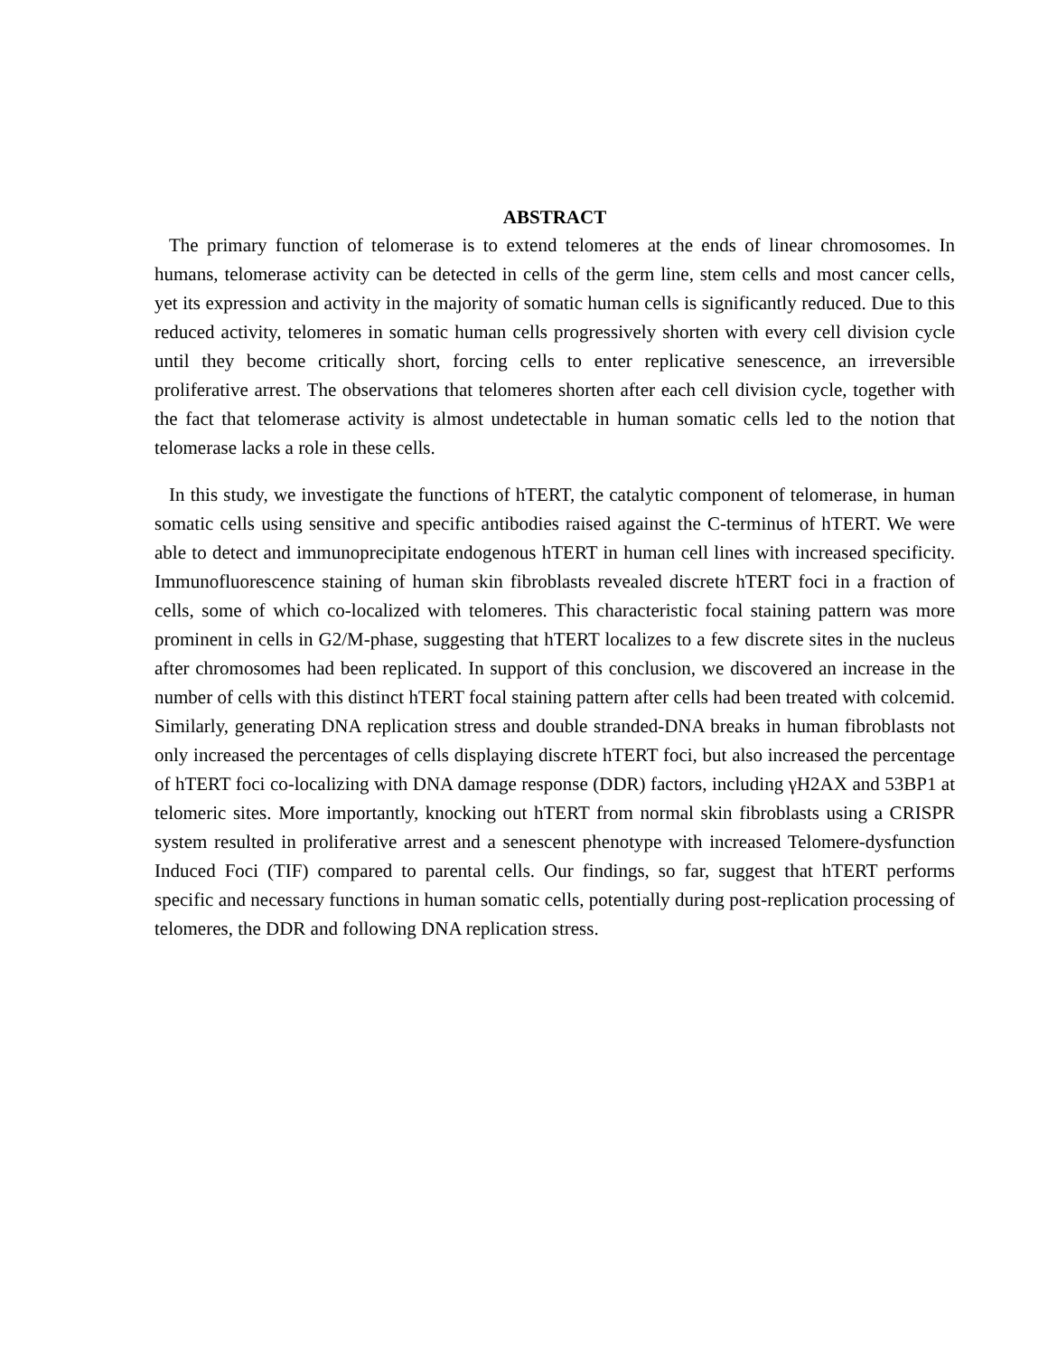ABSTRACT
The primary function of telomerase is to extend telomeres at the ends of linear chromosomes. In humans, telomerase activity can be detected in cells of the germ line, stem cells and most cancer cells, yet its expression and activity in the majority of somatic human cells is significantly reduced. Due to this reduced activity, telomeres in somatic human cells progressively shorten with every cell division cycle until they become critically short, forcing cells to enter replicative senescence, an irreversible proliferative arrest. The observations that telomeres shorten after each cell division cycle, together with the fact that telomerase activity is almost undetectable in human somatic cells led to the notion that telomerase lacks a role in these cells.
In this study, we investigate the functions of hTERT, the catalytic component of telomerase, in human somatic cells using sensitive and specific antibodies raised against the C-terminus of hTERT. We were able to detect and immunoprecipitate endogenous hTERT in human cell lines with increased specificity. Immunofluorescence staining of human skin fibroblasts revealed discrete hTERT foci in a fraction of cells, some of which co-localized with telomeres. This characteristic focal staining pattern was more prominent in cells in G2/M-phase, suggesting that hTERT localizes to a few discrete sites in the nucleus after chromosomes had been replicated. In support of this conclusion, we discovered an increase in the number of cells with this distinct hTERT focal staining pattern after cells had been treated with colcemid. Similarly, generating DNA replication stress and double stranded-DNA breaks in human fibroblasts not only increased the percentages of cells displaying discrete hTERT foci, but also increased the percentage of hTERT foci co-localizing with DNA damage response (DDR) factors, including γH2AX and 53BP1 at telomeric sites. More importantly, knocking out hTERT from normal skin fibroblasts using a CRISPR system resulted in proliferative arrest and a senescent phenotype with increased Telomere-dysfunction Induced Foci (TIF) compared to parental cells. Our findings, so far, suggest that hTERT performs specific and necessary functions in human somatic cells, potentially during post-replication processing of telomeres, the DDR and following DNA replication stress.